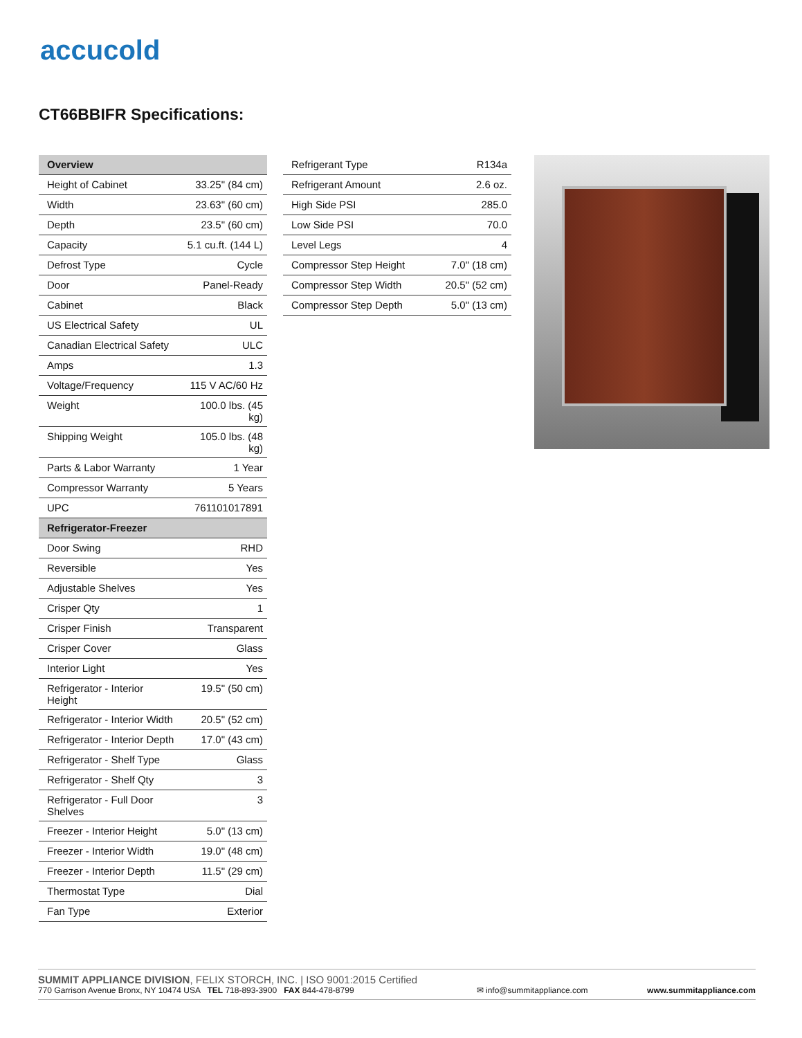accucold
CT66BBIFR Specifications:
| Overview | |
| --- | --- |
| Height of Cabinet | 33.25" (84 cm) |
| Width | 23.63" (60 cm) |
| Depth | 23.5" (60 cm) |
| Capacity | 5.1 cu.ft. (144 L) |
| Defrost Type | Cycle |
| Door | Panel-Ready |
| Cabinet | Black |
| US Electrical Safety | UL |
| Canadian Electrical Safety | ULC |
| Amps | 1.3 |
| Voltage/Frequency | 115 V AC/60 Hz |
| Weight | 100.0 lbs. (45 kg) |
| Shipping Weight | 105.0 lbs. (48 kg) |
| Parts & Labor Warranty | 1 Year |
| Compressor Warranty | 5 Years |
| UPC | 761101017891 |
| Refrigerator-Freezer | |
| Door Swing | RHD |
| Reversible | Yes |
| Adjustable Shelves | Yes |
| Crisper Qty | 1 |
| Crisper Finish | Transparent |
| Crisper Cover | Glass |
| Interior Light | Yes |
| Refrigerator - Interior Height | 19.5" (50 cm) |
| Refrigerator - Interior Width | 20.5" (52 cm) |
| Refrigerator - Interior Depth | 17.0" (43 cm) |
| Refrigerator - Shelf Type | Glass |
| Refrigerator - Shelf Qty | 3 |
| Refrigerator - Full Door Shelves | 3 |
| Freezer - Interior Height | 5.0" (13 cm) |
| Freezer - Interior Width | 19.0" (48 cm) |
| Freezer - Interior Depth | 11.5" (29 cm) |
| Thermostat Type | Dial |
| Fan Type | Exterior |
| Refrigerant Type | R134a |
| Refrigerant Amount | 2.6 oz. |
| High Side PSI | 285.0 |
| Low Side PSI | 70.0 |
| Level Legs | 4 |
| Compressor Step Height | 7.0" (18 cm) |
| Compressor Step Width | 20.5" (52 cm) |
| Compressor Step Depth | 5.0" (13 cm) |
SUMMIT APPLIANCE DIVISION, FELIX STORCH, INC. | ISO 9001:2015 Certified
770 Garrison Avenue Bronx, NY 10474 USA TEL 718-893-3900 FAX 844-478-8799
✉ info@summitappliance.com
www.summitappliance.com